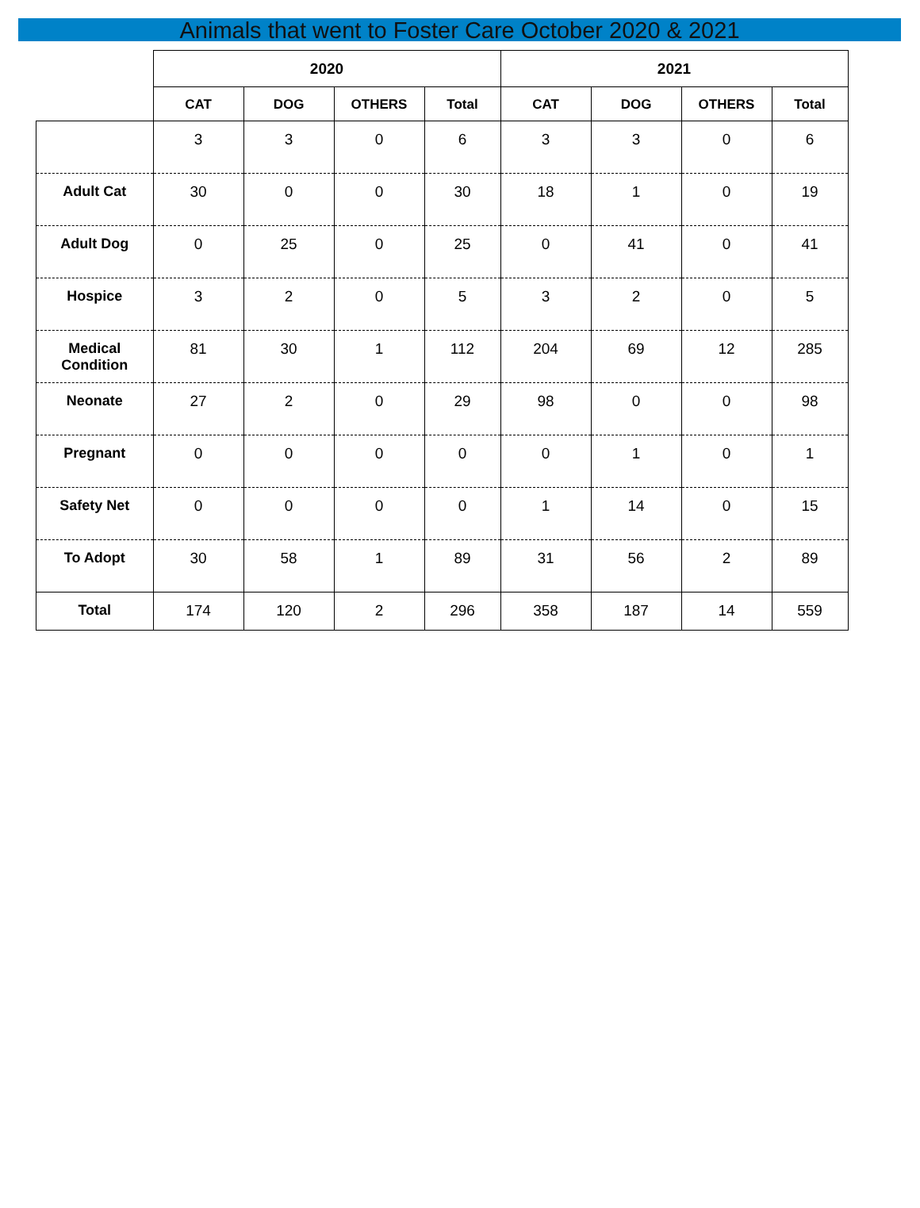Animals that went to Foster Care October 2020 & 2021
| | 2020 | | | | 2021 | | | |
| --- | --- | --- | --- | --- | --- | --- | --- | --- |
| | CAT | DOG | OTHERS | Total | CAT | DOG | OTHERS | Total |
| | 3 | 3 | 0 | 6 | 3 | 3 | 0 | 6 |
| Adult Cat | 30 | 0 | 0 | 30 | 18 | 1 | 0 | 19 |
| Adult Dog | 0 | 25 | 0 | 25 | 0 | 41 | 0 | 41 |
| Hospice | 3 | 2 | 0 | 5 | 3 | 2 | 0 | 5 |
| Medical Condition | 81 | 30 | 1 | 112 | 204 | 69 | 12 | 285 |
| Neonate | 27 | 2 | 0 | 29 | 98 | 0 | 0 | 98 |
| Pregnant | 0 | 0 | 0 | 0 | 0 | 1 | 0 | 1 |
| Safety Net | 0 | 0 | 0 | 0 | 1 | 14 | 0 | 15 |
| To Adopt | 30 | 58 | 1 | 89 | 31 | 56 | 2 | 89 |
| Total | 174 | 120 | 2 | 296 | 358 | 187 | 14 | 559 |